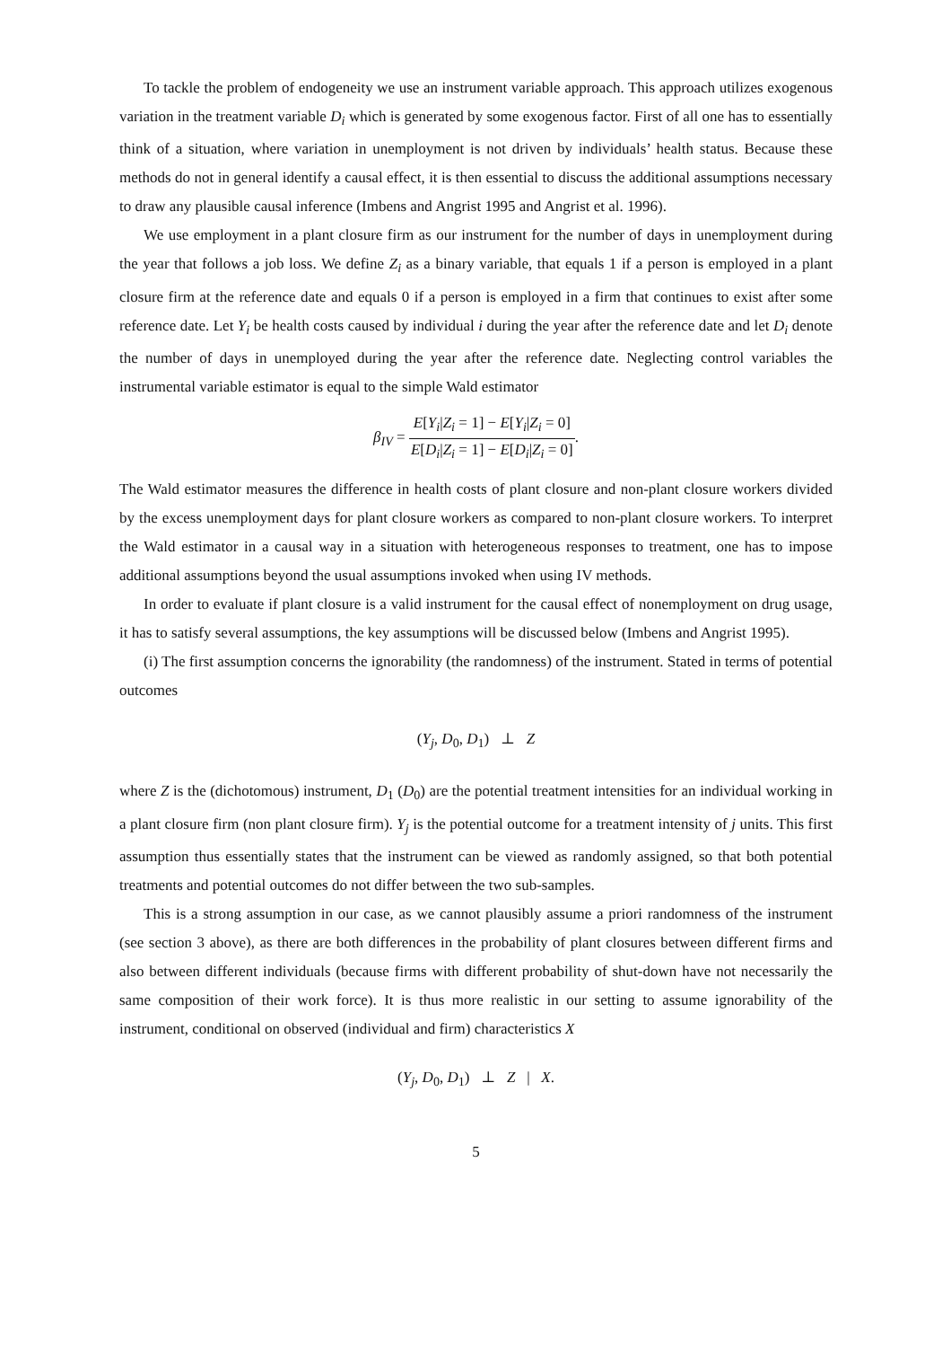To tackle the problem of endogeneity we use an instrument variable approach. This approach utilizes exogenous variation in the treatment variable D<sub>i</sub> which is generated by some exogenous factor. First of all one has to essentially think of a situation, where variation in unemployment is not driven by individuals’ health status. Because these methods do not in general identify a causal effect, it is then essential to discuss the additional assumptions necessary to draw any plausible causal inference (Imbens and Angrist 1995 and Angrist et al. 1996).
We use employment in a plant closure firm as our instrument for the number of days in unemployment during the year that follows a job loss. We define Z<sub>i</sub> as a binary variable, that equals 1 if a person is employed in a plant closure firm at the reference date and equals 0 if a person is employed in a firm that continues to exist after some reference date. Let Y<sub>i</sub> be health costs caused by individual i during the year after the reference date and let D<sub>i</sub> denote the number of days in unemployed during the year after the reference date. Neglecting control variables the instrumental variable estimator is equal to the simple Wald estimator
β<sub>IV</sub> = E[Y<sub>i</sub>|Z<sub>i</sub> = 1] − E[Y<sub>i</sub>|Z<sub>i</sub> = 0] E[D<sub>i</sub>|Z<sub>i</sub> = 1] − E[D<sub>i</sub>|Z<sub>i</sub> = 0].
The Wald estimator measures the difference in health costs of plant closure and non-plant closure workers divided by the excess unemployment days for plant closure workers as compared to non-plant closure workers. To interpret the Wald estimator in a causal way in a situation with heterogeneous responses to treatment, one has to impose additional assumptions beyond the usual assumptions invoked when using IV methods.
In order to evaluate if plant closure is a valid instrument for the causal effect of nonemployment on drug usage, it has to satisfy several assumptions, the key assumptions will be discussed below (Imbens and Angrist 1995).
(i) The first assumption concerns the ignorability (the randomness) of the instrument. Stated in terms of potential outcomes
(Y<sub>j</sub>, D<sub>0</sub>, D<sub>1</sub>) ⊥ Z
where Z is the (dichotomous) instrument, D<sub>1</sub> (D<sub>0</sub>) are the potential treatment intensities for an individual working in a plant closure firm (non plant closure firm). Y<sub>j</sub> is the potential outcome for a treatment intensity of j units. This first assumption thus essentially states that the instrument can be viewed as randomly assigned, so that both potential treatments and potential outcomes do not differ between the two sub-samples.
This is a strong assumption in our case, as we cannot plausibly assume a priori randomness of the instrument (see section 3 above), as there are both differences in the probability of plant closures between different firms and also between different individuals (because firms with different probability of shut-down have not necessarily the same composition of their work force). It is thus more realistic in our setting to assume ignorability of the instrument, conditional on observed (individual and firm) characteristics X
(Y<sub>j</sub>, D<sub>0</sub>, D<sub>1</sub>) ⊥ Z | X.
5